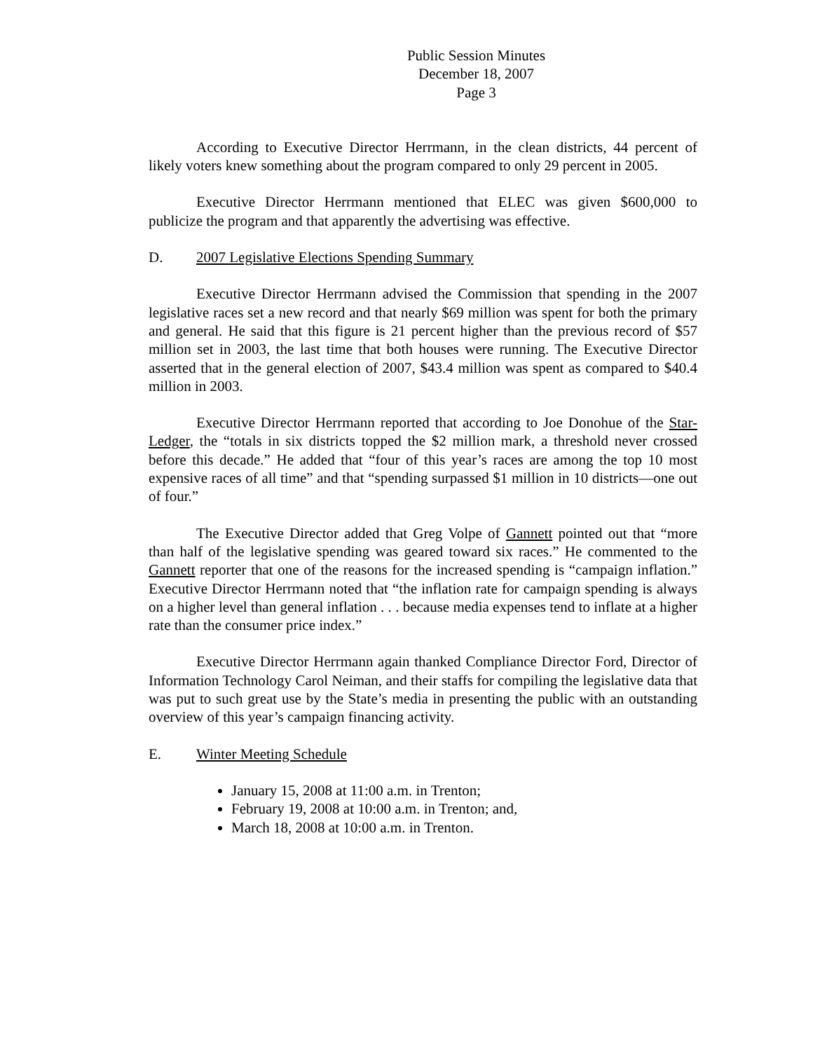Public Session Minutes
December 18, 2007
Page 3
According to Executive Director Herrmann, in the clean districts, 44 percent of likely voters knew something about the program compared to only 29 percent in 2005.
Executive Director Herrmann mentioned that ELEC was given $600,000 to publicize the program and that apparently the advertising was effective.
D. 2007 Legislative Elections Spending Summary
Executive Director Herrmann advised the Commission that spending in the 2007 legislative races set a new record and that nearly $69 million was spent for both the primary and general. He said that this figure is 21 percent higher than the previous record of $57 million set in 2003, the last time that both houses were running. The Executive Director asserted that in the general election of 2007, $43.4 million was spent as compared to $40.4 million in 2003.
Executive Director Herrmann reported that according to Joe Donohue of the Star-Ledger, the “totals in six districts topped the $2 million mark, a threshold never crossed before this decade.” He added that “four of this year’s races are among the top 10 most expensive races of all time” and that “spending surpassed $1 million in 10 districts—one out of four.”
The Executive Director added that Greg Volpe of Gannett pointed out that “more than half of the legislative spending was geared toward six races.” He commented to the Gannett reporter that one of the reasons for the increased spending is “campaign inflation.” Executive Director Herrmann noted that “the inflation rate for campaign spending is always on a higher level than general inflation . . . because media expenses tend to inflate at a higher rate than the consumer price index.”
Executive Director Herrmann again thanked Compliance Director Ford, Director of Information Technology Carol Neiman, and their staffs for compiling the legislative data that was put to such great use by the State’s media in presenting the public with an outstanding overview of this year’s campaign financing activity.
E. Winter Meeting Schedule
January 15, 2008 at 11:00 a.m. in Trenton;
February 19, 2008 at 10:00 a.m. in Trenton; and,
March 18, 2008 at 10:00 a.m. in Trenton.